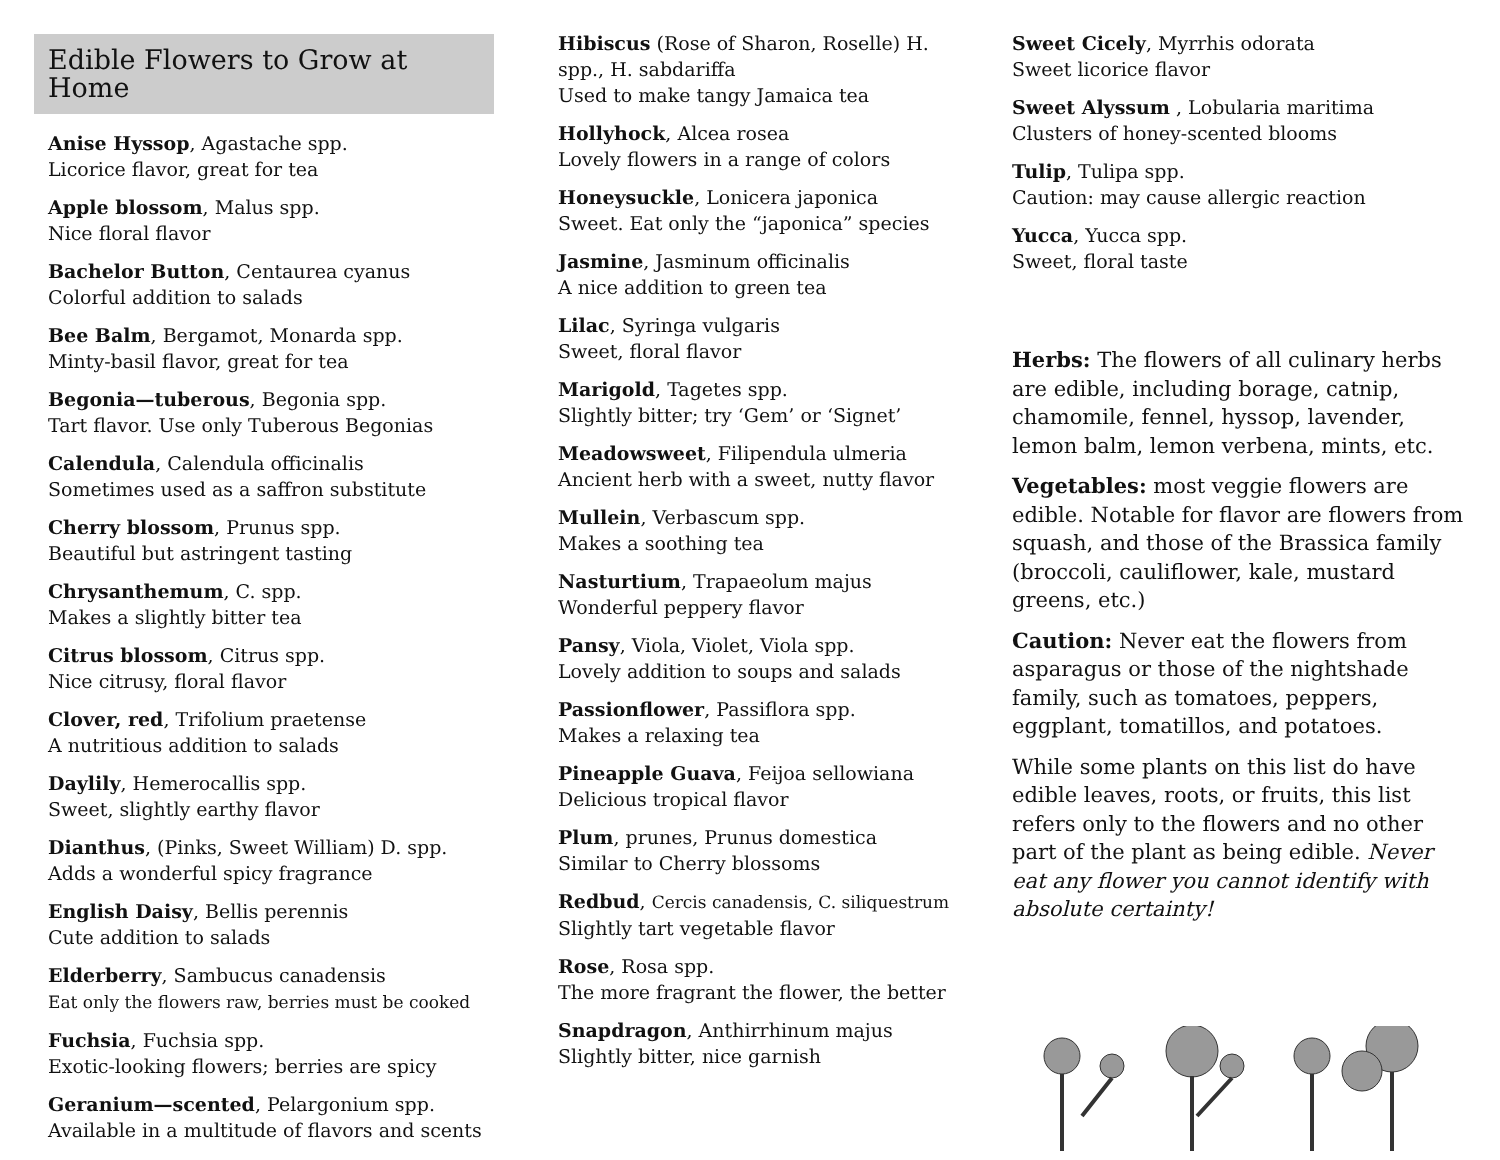Edible Flowers to Grow at Home
Anise Hyssop, Agastache spp.
Licorice flavor, great for tea
Apple blossom, Malus spp.
Nice floral flavor
Bachelor Button, Centaurea cyanus
Colorful addition to salads
Bee Balm, Bergamot, Monarda spp.
Minty-basil flavor, great for tea
Begonia—tuberous, Begonia spp.
Tart flavor. Use only Tuberous Begonias
Calendula, Calendula officinalis
Sometimes used as a saffron substitute
Cherry blossom, Prunus spp.
Beautiful but astringent tasting
Chrysanthemum, C. spp.
Makes a slightly bitter tea
Citrus blossom, Citrus spp.
Nice citrusy, floral flavor
Clover, red, Trifolium praetense
A nutritious addition to salads
Daylily, Hemerocallis spp.
Sweet, slightly earthy flavor
Dianthus, (Pinks, Sweet William) D. spp.
Adds a wonderful spicy fragrance
English Daisy, Bellis perennis
Cute addition to salads
Elderberry, Sambucus canadensis
Eat only the flowers raw, berries must be cooked
Fuchsia, Fuchsia spp.
Exotic-looking flowers; berries are spicy
Geranium—scented, Pelargonium spp.
Available in a multitude of flavors and scents
Hibiscus (Rose of Sharon, Roselle) H. spp., H. sabdariffa
Used to make tangy Jamaica tea
Hollyhock, Alcea rosea
Lovely flowers in a range of colors
Honeysuckle, Lonicera japonica
Sweet. Eat only the “japonica” species
Jasmine, Jasminum officinalis
A nice addition to green tea
Lilac, Syringa vulgaris
Sweet, floral flavor
Marigold, Tagetes spp.
Slightly bitter; try ‘Gem’ or ‘Signet’
Meadowsweet, Filipendula ulmeria
Ancient herb with a sweet, nutty flavor
Mullein, Verbascum spp.
Makes a soothing tea
Nasturtium, Trapaeolum majus
Wonderful peppery flavor
Pansy, Viola, Violet, Viola spp.
Lovely addition to soups and salads
Passionflower, Passiflora spp.
Makes a relaxing tea
Pineapple Guava, Feijoa sellowiana
Delicious tropical flavor
Plum, prunes, Prunus domestica
Similar to Cherry blossoms
Redbud, Cercis canadensis, C. siliquestrum
Slightly tart vegetable flavor
Rose, Rosa spp.
The more fragrant the flower, the better
Snapdragon, Anthirrhinum majus
Slightly bitter, nice garnish
Sweet Cicely, Myrrhis odorata
Sweet licorice flavor
Sweet Alyssum , Lobularia maritima
Clusters of honey-scented blooms
Tulip, Tulipa spp.
Caution: may cause allergic reaction
Yucca, Yucca spp.
Sweet, floral taste
Herbs: The flowers of all culinary herbs are edible, including borage, catnip, chamomile, fennel, hyssop, lavender, lemon balm, lemon verbena, mints, etc.
Vegetables: most veggie flowers are edible. Notable for flavor are flowers from squash, and those of the Brassica family (broccoli, cauliflower, kale, mustard greens, etc.)
Caution: Never eat the flowers from asparagus or those of the nightshade family, such as tomatoes, peppers, eggplant, tomatillos, and potatoes.
While some plants on this list do have edible leaves, roots, or fruits, this list refers only to the flowers and no other part of the plant as being edible. Never eat any flower you cannot identify with absolute certainty!